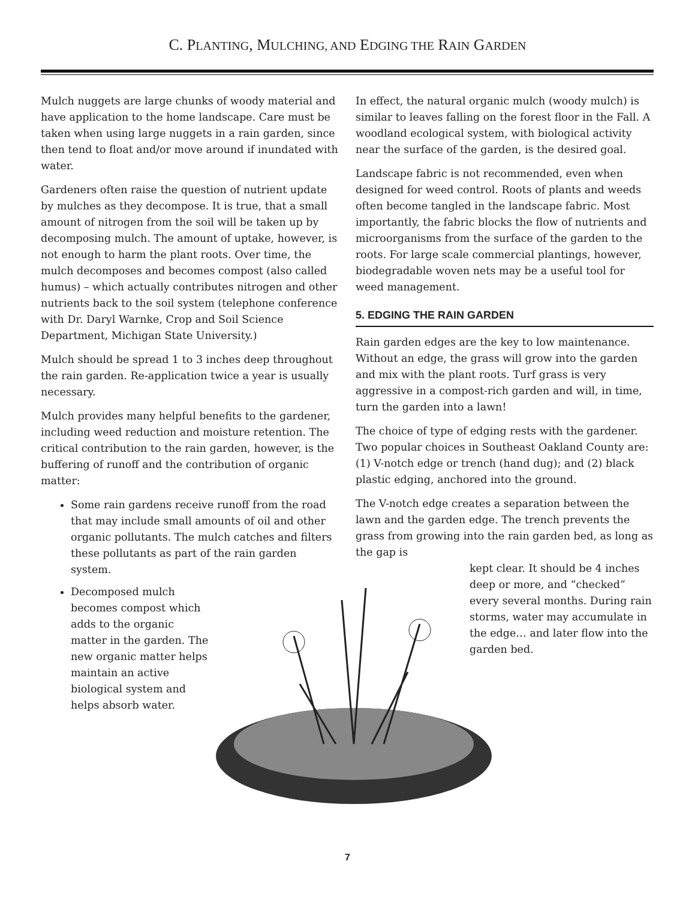C. PLANTING, MULCHING, AND EDGING THE RAIN GARDEN
Mulch nuggets are large chunks of woody material and have application to the home landscape. Care must be taken when using large nuggets in a rain garden, since then tend to float and/or move around if inundated with water.
Gardeners often raise the question of nutrient update by mulches as they decompose. It is true, that a small amount of nitrogen from the soil will be taken up by decomposing mulch. The amount of uptake, however, is not enough to harm the plant roots. Over time, the mulch decomposes and becomes compost (also called humus) – which actually contributes nitrogen and other nutrients back to the soil system (telephone conference with Dr. Daryl Warnke, Crop and Soil Science Department, Michigan State University.)
Mulch should be spread 1 to 3 inches deep throughout the rain garden. Re-application twice a year is usually necessary.
Mulch provides many helpful benefits to the gardener, including weed reduction and moisture retention. The critical contribution to the rain garden, however, is the buffering of runoff and the contribution of organic matter:
Some rain gardens receive runoff from the road that may include small amounts of oil and other organic pollutants. The mulch catches and filters these pollutants as part of the rain garden system.
Decomposed mulch becomes compost which adds to the organic matter in the garden. The new organic matter helps maintain an active biological system and helps absorb water.
In effect, the natural organic mulch (woody mulch) is similar to leaves falling on the forest floor in the Fall. A woodland ecological system, with biological activity near the surface of the garden, is the desired goal.
Landscape fabric is not recommended, even when designed for weed control. Roots of plants and weeds often become tangled in the landscape fabric. Most importantly, the fabric blocks the flow of nutrients and microorganisms from the surface of the garden to the roots. For large scale commercial plantings, however, biodegradable woven nets may be a useful tool for weed management.
5. EDGING THE RAIN GARDEN
Rain garden edges are the key to low maintenance. Without an edge, the grass will grow into the garden and mix with the plant roots. Turf grass is very aggressive in a compost-rich garden and will, in time, turn the garden into a lawn!
The choice of type of edging rests with the gardener. Two popular choices in Southeast Oakland County are: (1) V-notch edge or trench (hand dug); and (2) black plastic edging, anchored into the ground.
The V-notch edge creates a separation between the lawn and the garden edge. The trench prevents the grass from growing into the rain garden bed, as long as the gap is
kept clear. It should be 4 inches deep or more, and “checked” every several months. During rain storms, water may accumulate in the edge… and later flow into the garden bed.
7